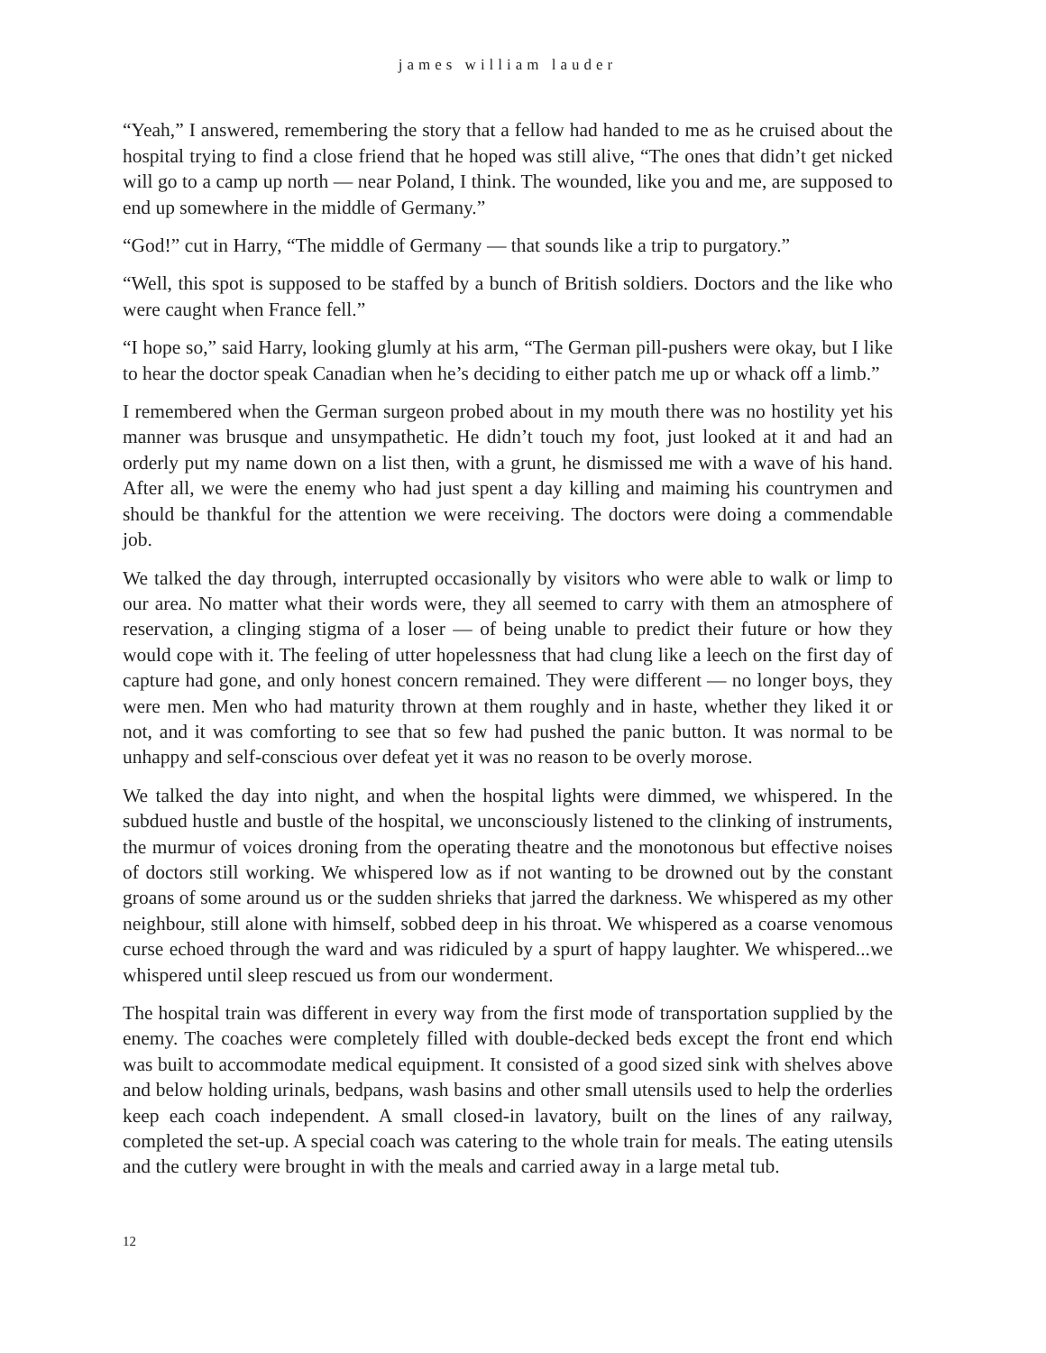james william lauder
“Yeah,” I answered, remembering the story that a fellow had handed to me as he cruised about the hospital trying to find a close friend that he hoped was still alive, “The ones that didn’t get nicked will go to a camp up north — near Poland, I think. The wounded, like you and me, are supposed to end up somewhere in the middle of Germany.”
“God!” cut in Harry, “The middle of Germany — that sounds like a trip to purgatory.”
“Well, this spot is supposed to be staffed by a bunch of British soldiers. Doctors and the like who were caught when France fell.”
“I hope so,” said Harry, looking glumly at his arm, “The German pill-pushers were okay, but I like to hear the doctor speak Canadian when he’s deciding to either patch me up or whack off a limb.”
I remembered when the German surgeon probed about in my mouth there was no hostility yet his manner was brusque and unsympathetic. He didn’t touch my foot, just looked at it and had an orderly put my name down on a list then, with a grunt, he dismissed me with a wave of his hand. After all, we were the enemy who had just spent a day killing and maiming his countrymen and should be thankful for the attention we were receiving. The doctors were doing a commendable job.
We talked the day through, interrupted occasionally by visitors who were able to walk or limp to our area. No matter what their words were, they all seemed to carry with them an atmosphere of reservation, a clinging stigma of a loser — of being unable to predict their future or how they would cope with it. The feeling of utter hopelessness that had clung like a leech on the first day of capture had gone, and only honest concern remained. They were different — no longer boys, they were men. Men who had maturity thrown at them roughly and in haste, whether they liked it or not, and it was comforting to see that so few had pushed the panic button. It was normal to be unhappy and self-conscious over defeat yet it was no reason to be overly morose.
We talked the day into night, and when the hospital lights were dimmed, we whispered. In the subdued hustle and bustle of the hospital, we unconsciously listened to the clinking of instruments, the murmur of voices droning from the operating theatre and the monotonous but effective noises of doctors still working. We whispered low as if not wanting to be drowned out by the constant groans of some around us or the sudden shrieks that jarred the darkness. We whispered as my other neighbour, still alone with himself, sobbed deep in his throat. We whispered as a coarse venomous curse echoed through the ward and was ridiculed by a spurt of happy laughter. We whispered...we whispered until sleep rescued us from our wonderment.
The hospital train was different in every way from the first mode of transportation supplied by the enemy. The coaches were completely filled with double-decked beds except the front end which was built to accommodate medical equipment. It consisted of a good sized sink with shelves above and below holding urinals, bedpans, wash basins and other small utensils used to help the orderlies keep each coach independent. A small closed-in lavatory, built on the lines of any railway, completed the set-up. A special coach was catering to the whole train for meals. The eating utensils and the cutlery were brought in with the meals and carried away in a large metal tub.
12